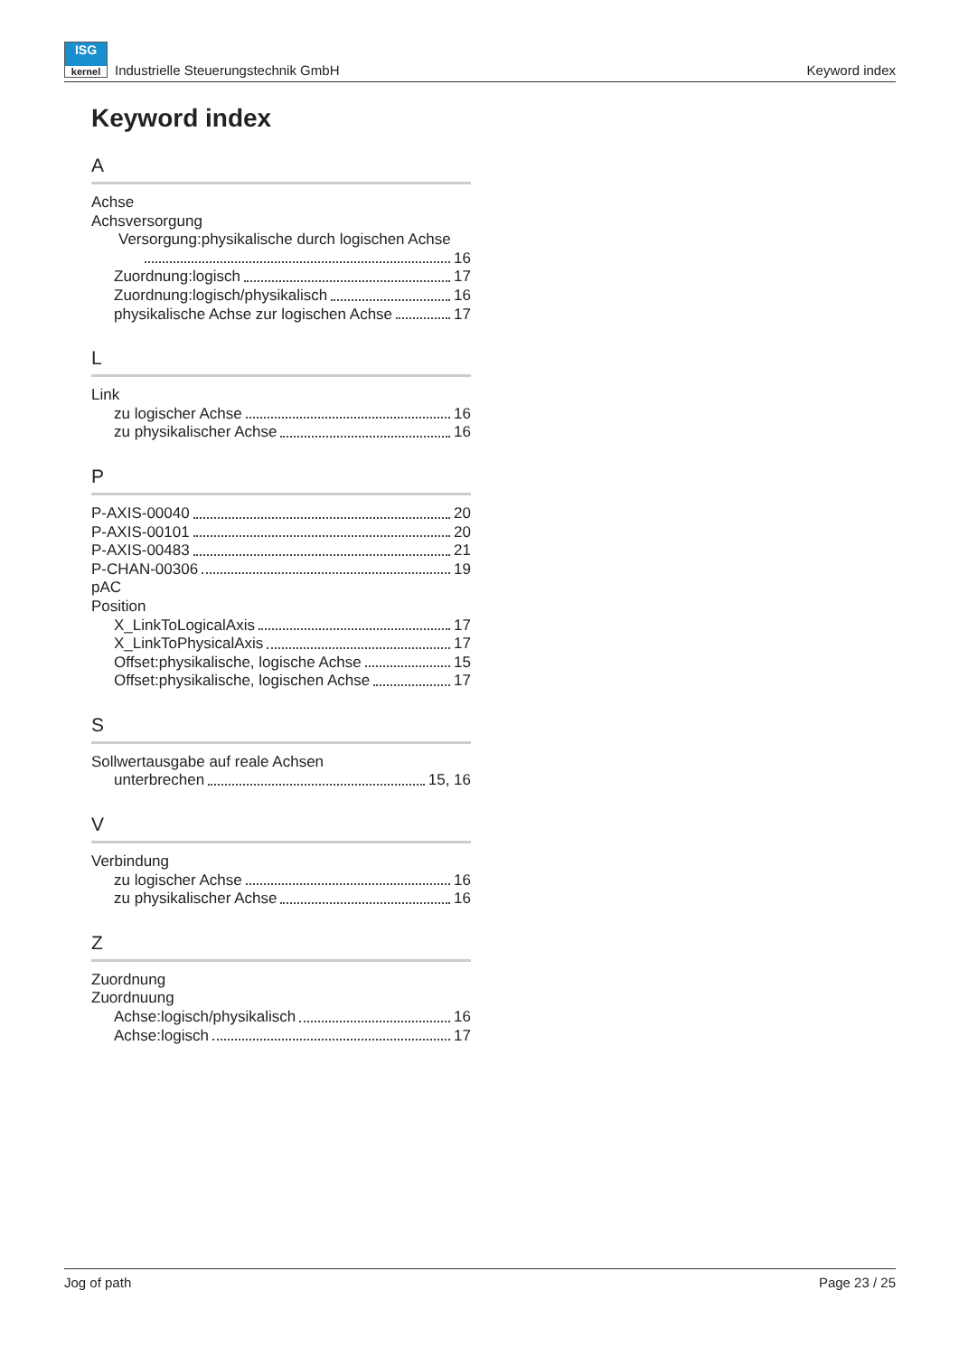ISG
kernel
Industrielle Steuerungstechnik GmbH Keyword index
Keyword index
A
Achse
Achsversorgung
Versorgung:physikalische durch logischen Achse
16
Zuordnung:logisch 17
Zuordnung:logisch/physikalisch 16
physikalische Achse zur logischen Achse 17
L
Link
zu logischer Achse 16
zu physikalischer Achse 16
P
P-AXIS-00040 20
P-AXIS-00101 20
P-AXIS-00483 21
P-CHAN-00306 19
pAC
Position
X_LinkToLogicalAxis 17
X_LinkToPhysicalAxis 17
Offset:physikalische, logische Achse 15
Offset:physikalische, logischen Achse 17
S
Sollwertausgabe auf reale Achsen
unterbrechen 15, 16
V
Verbindung
zu logischer Achse 16
zu physikalischer Achse 16
Z
Zuordnung
Zuordnuung
Achse:logisch/physikalisch 16
Achse:logisch 17
Jog of path Page 23 / 25